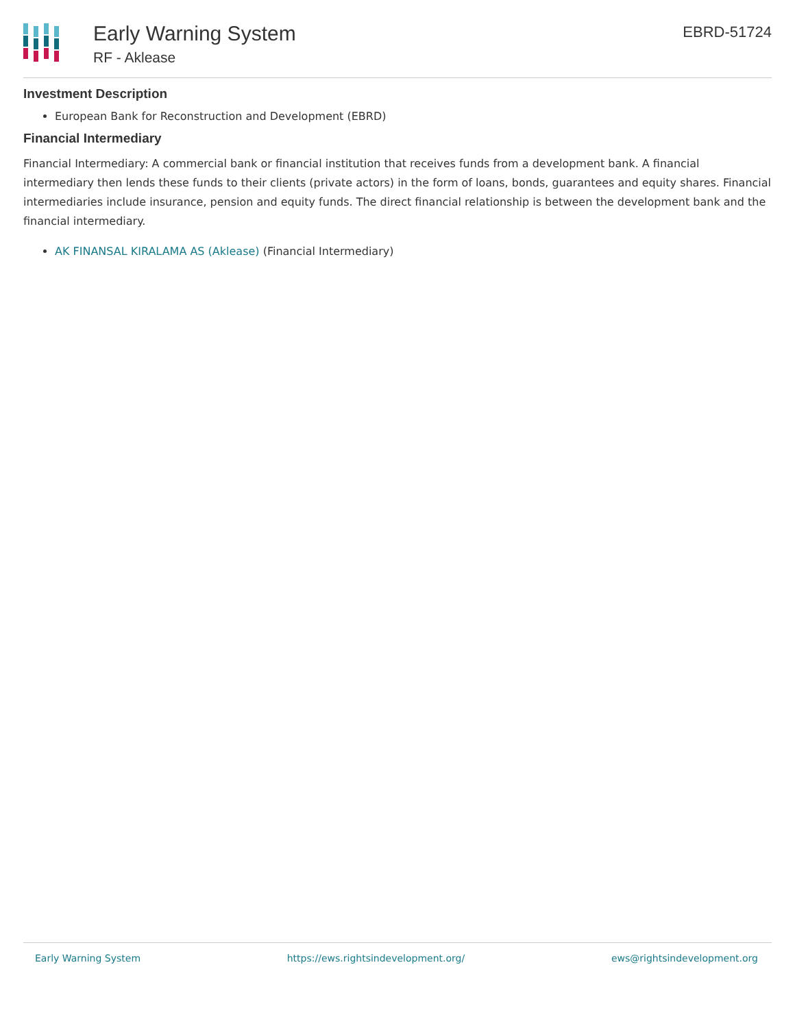Early Warning System
RF - Aklease
EBRD-51724
Investment Description
European Bank for Reconstruction and Development (EBRD)
Financial Intermediary
Financial Intermediary: A commercial bank or financial institution that receives funds from a development bank. A financial intermediary then lends these funds to their clients (private actors) in the form of loans, bonds, guarantees and equity shares. Financial intermediaries include insurance, pension and equity funds. The direct financial relationship is between the development bank and the financial intermediary.
AK FINANSAL KIRALAMA AS (Aklease) (Financial Intermediary)
Early Warning System https://ews.rightsindevelopment.org/ ews@rightsindevelopment.org